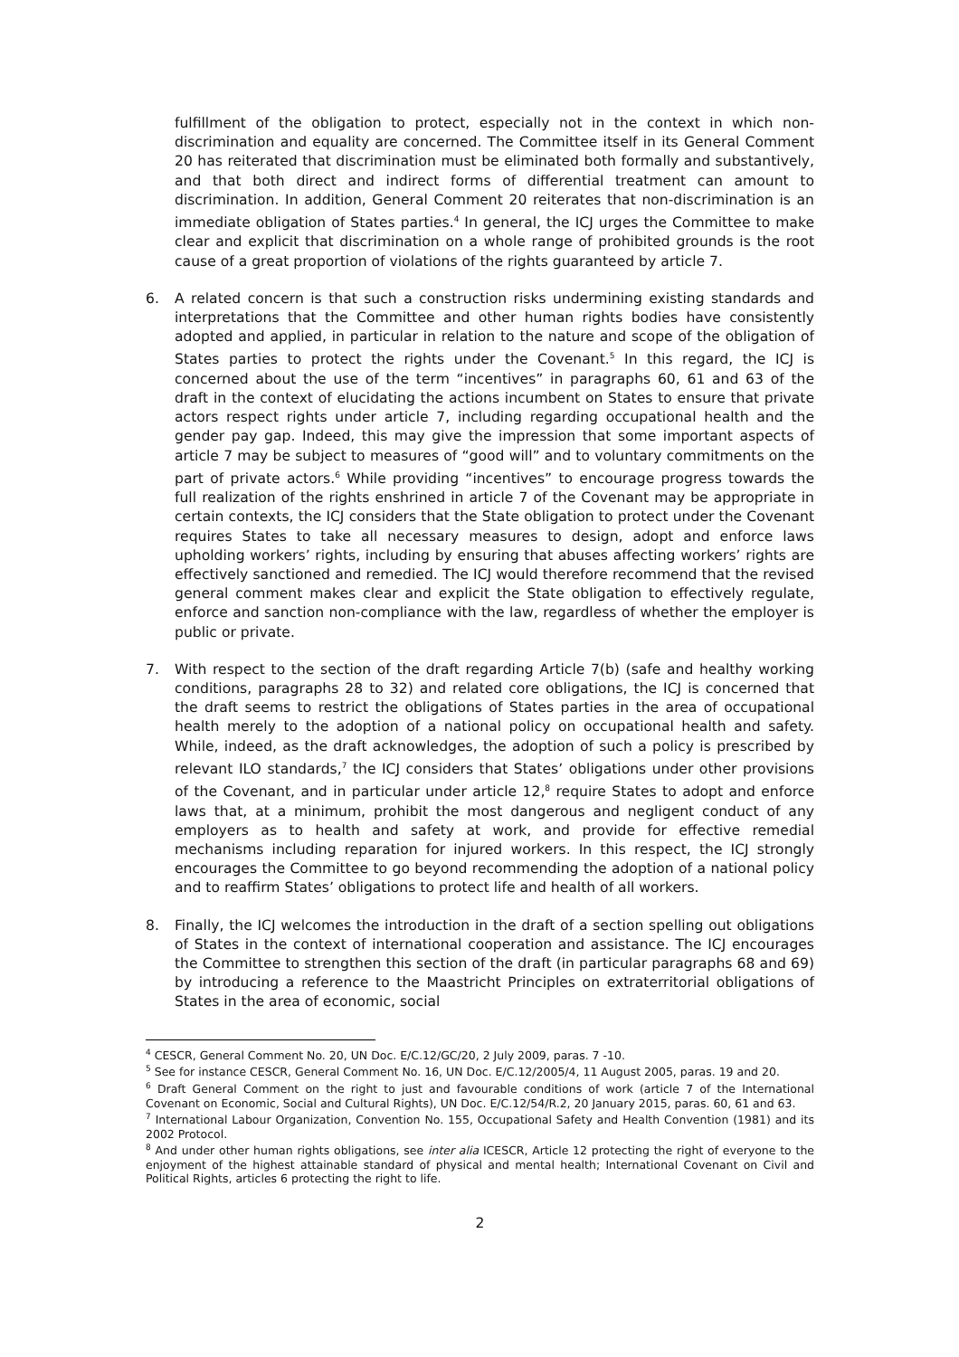fulfillment of the obligation to protect, especially not in the context in which non-discrimination and equality are concerned. The Committee itself in its General Comment 20 has reiterated that discrimination must be eliminated both formally and substantively, and that both direct and indirect forms of differential treatment can amount to discrimination. In addition, General Comment 20 reiterates that non-discrimination is an immediate obligation of States parties.<sup>4</sup> In general, the ICJ urges the Committee to make clear and explicit that discrimination on a whole range of prohibited grounds is the root cause of a great proportion of violations of the rights guaranteed by article 7.
6. A related concern is that such a construction risks undermining existing standards and interpretations that the Committee and other human rights bodies have consistently adopted and applied, in particular in relation to the nature and scope of the obligation of States parties to protect the rights under the Covenant.<sup>5</sup> In this regard, the ICJ is concerned about the use of the term “incentives” in paragraphs 60, 61 and 63 of the draft in the context of elucidating the actions incumbent on States to ensure that private actors respect rights under article 7, including regarding occupational health and the gender pay gap. Indeed, this may give the impression that some important aspects of article 7 may be subject to measures of “good will” and to voluntary commitments on the part of private actors.<sup>6</sup> While providing “incentives” to encourage progress towards the full realization of the rights enshrined in article 7 of the Covenant may be appropriate in certain contexts, the ICJ considers that the State obligation to protect under the Covenant requires States to take all necessary measures to design, adopt and enforce laws upholding workers’ rights, including by ensuring that abuses affecting workers’ rights are effectively sanctioned and remedied. The ICJ would therefore recommend that the revised general comment makes clear and explicit the State obligation to effectively regulate, enforce and sanction non-compliance with the law, regardless of whether the employer is public or private.
7. With respect to the section of the draft regarding Article 7(b) (safe and healthy working conditions, paragraphs 28 to 32) and related core obligations, the ICJ is concerned that the draft seems to restrict the obligations of States parties in the area of occupational health merely to the adoption of a national policy on occupational health and safety. While, indeed, as the draft acknowledges, the adoption of such a policy is prescribed by relevant ILO standards,<sup>7</sup> the ICJ considers that States’ obligations under other provisions of the Covenant, and in particular under article 12,<sup>8</sup> require States to adopt and enforce laws that, at a minimum, prohibit the most dangerous and negligent conduct of any employers as to health and safety at work, and provide for effective remedial mechanisms including reparation for injured workers. In this respect, the ICJ strongly encourages the Committee to go beyond recommending the adoption of a national policy and to reaffirm States’ obligations to protect life and health of all workers.
8. Finally, the ICJ welcomes the introduction in the draft of a section spelling out obligations of States in the context of international cooperation and assistance. The ICJ encourages the Committee to strengthen this section of the draft (in particular paragraphs 68 and 69) by introducing a reference to the Maastricht Principles on extraterritorial obligations of States in the area of economic, social
<sup>4</sup> CESCR, General Comment No. 20, UN Doc. E/C.12/GC/20, 2 July 2009, paras. 7 -10.
<sup>5</sup> See for instance CESCR, General Comment No. 16, UN Doc. E/C.12/2005/4, 11 August 2005, paras. 19 and 20.
<sup>6</sup> Draft General Comment on the right to just and favourable conditions of work (article 7 of the International Covenant on Economic, Social and Cultural Rights), UN Doc. E/C.12/54/R.2, 20 January 2015, paras. 60, 61 and 63.
<sup>7</sup> International Labour Organization, Convention No. 155, Occupational Safety and Health Convention (1981) and its 2002 Protocol.
<sup>8</sup> And under other human rights obligations, see inter alia ICESCR, Article 12 protecting the right of everyone to the enjoyment of the highest attainable standard of physical and mental health; International Covenant on Civil and Political Rights, articles 6 protecting the right to life.
2